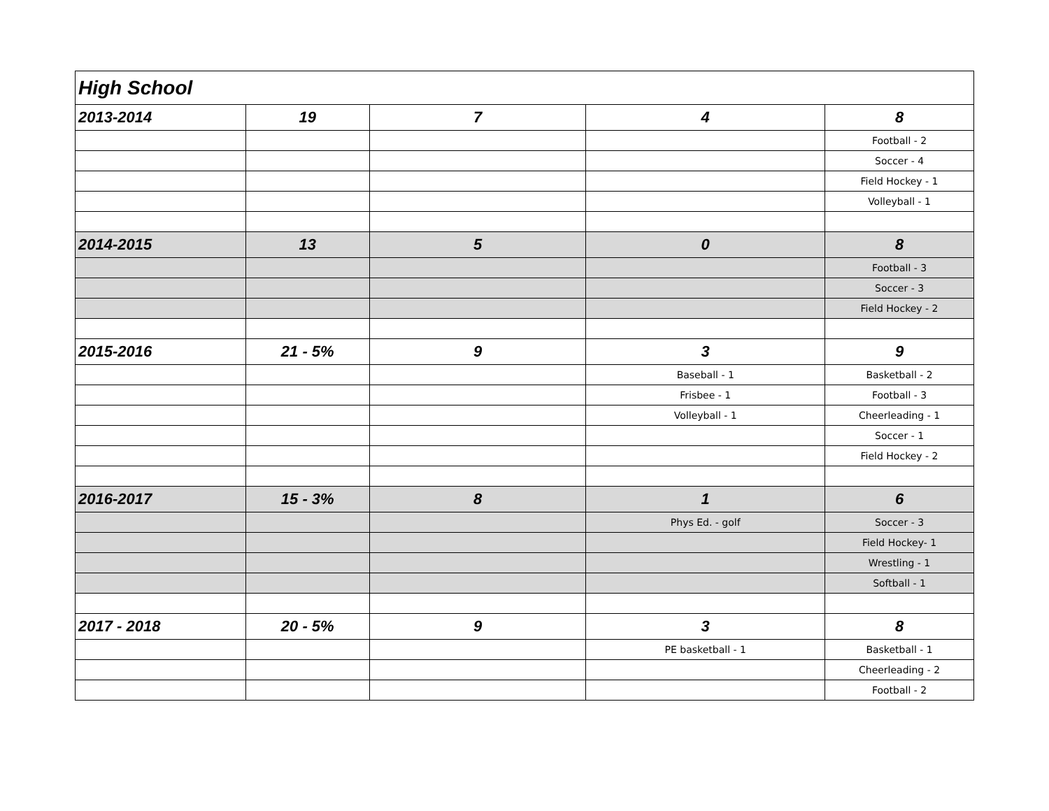| High School | | | | |
| 2013-2014 | 19 | 7 | 4 | 8 |
| | | | | Football - 2 |
| | | | | Soccer - 4 |
| | | | | Field Hockey - 1 |
| | | | | Volleyball - 1 |
| 2014-2015 | 13 | 5 | 0 | 8 |
| | | | | Football - 3 |
| | | | | Soccer - 3 |
| | | | | Field Hockey - 2 |
| 2015-2016 | 21 - 5% | 9 | 3 | 9 |
| | | | Baseball - 1 | Basketball - 2 |
| | | | Frisbee - 1 | Football - 3 |
| | | | Volleyball - 1 | Cheerleading - 1 |
| | | | | Soccer - 1 |
| | | | | Field Hockey - 2 |
| 2016-2017 | 15 - 3% | 8 | 1 | 6 |
| | | | Phys Ed. - golf | Soccer - 3 |
| | | | | Field Hockey- 1 |
| | | | | Wrestling - 1 |
| | | | | Softball - 1 |
| 2017 - 2018 | 20 - 5% | 9 | 3 | 8 |
| | | | PE basketball - 1 | Basketball - 1 |
| | | | | Cheerleading - 2 |
| | | | | Football - 2 |